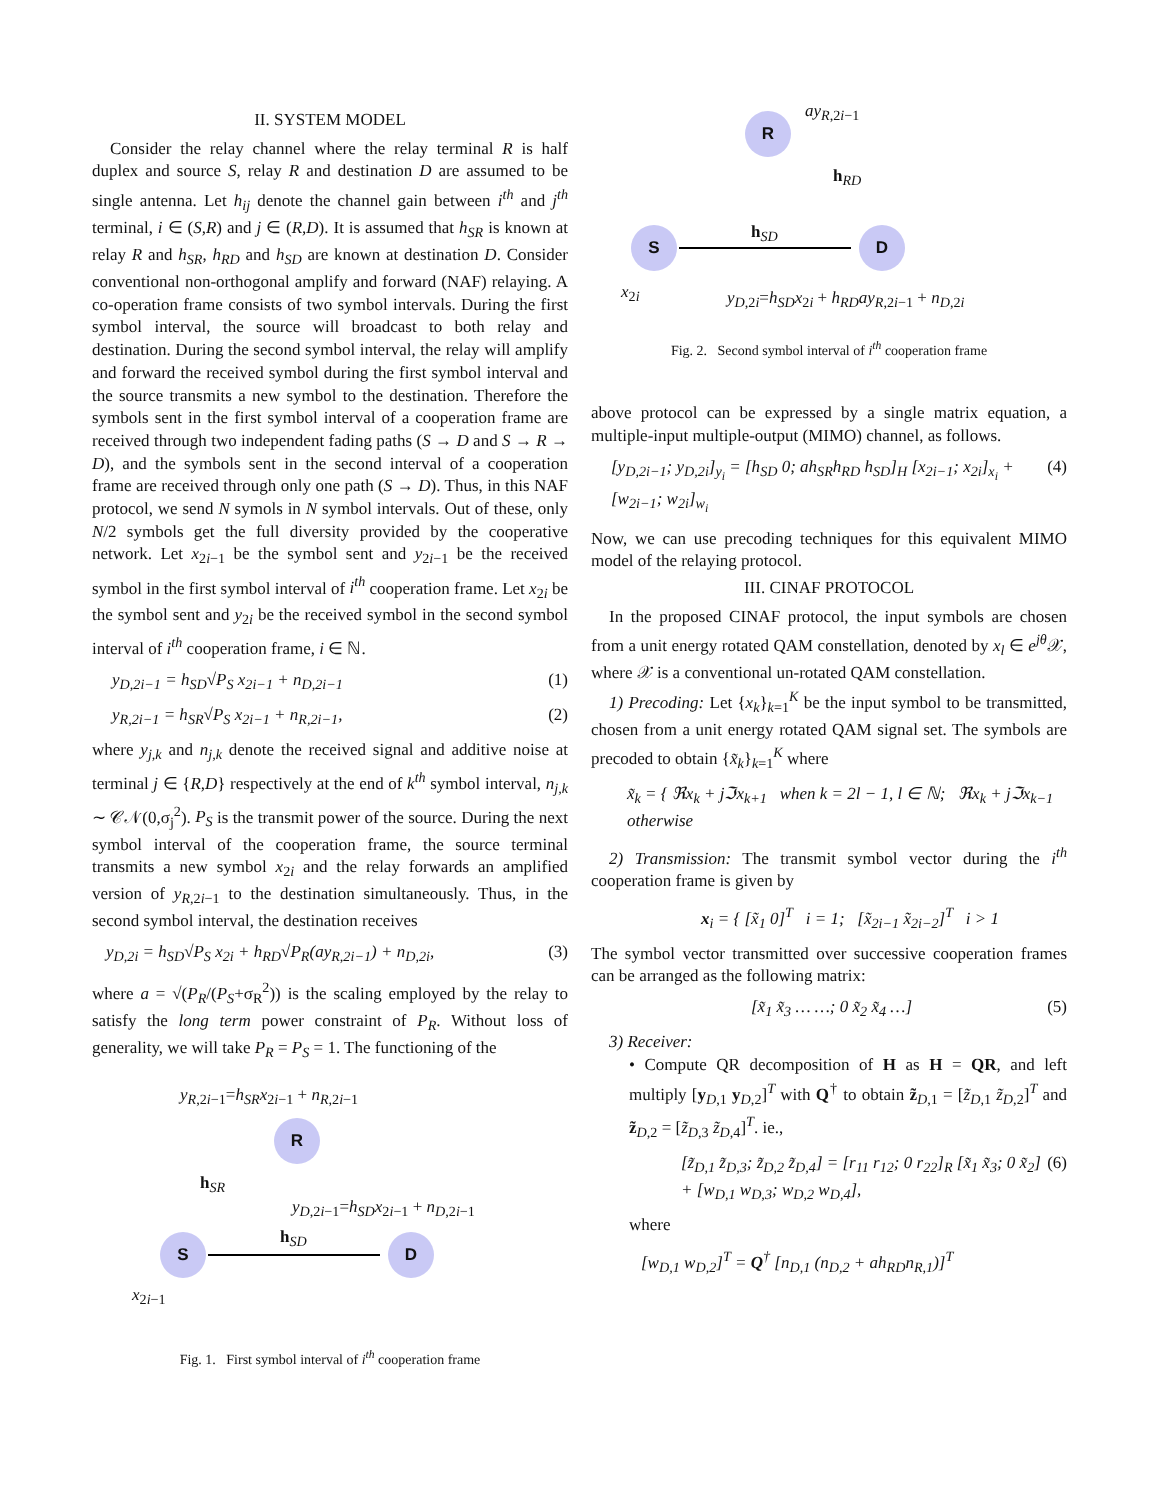II. SYSTEM MODEL
Consider the relay channel where the relay terminal R is half duplex and source S, relay R and destination D are assumed to be single antenna. Let h<sub>ij</sub> denote the channel gain between i<sup>th</sup> and j<sup>th</sup> terminal, i ∈ (S,R) and j ∈ (R,D). It is assumed that h<sub>SR</sub> is known at relay R and h<sub>SR</sub>, h<sub>RD</sub> and h<sub>SD</sub> are known at destination D. Consider conventional non-orthogonal amplify and forward (NAF) relaying. A co-operation frame consists of two symbol intervals. During the first symbol interval, the source will broadcast to both relay and destination. During the second symbol interval, the relay will amplify and forward the received symbol during the first symbol interval and the source transmits a new symbol to the destination. Therefore the symbols sent in the first symbol interval of a cooperation frame are received through two independent fading paths (S → D and S → R → D), and the symbols sent in the second interval of a cooperation frame are received through only one path (S → D). Thus, in this NAF protocol, we send N symols in N symbol intervals. Out of these, only N/2 symbols get the full diversity provided by the cooperative network. Let x<sub>2i−1</sub> be the symbol sent and y<sub>2i−1</sub> be the received symbol in the first symbol interval of i<sup>th</sup> cooperation frame. Let x<sub>2i</sub> be the symbol sent and y<sub>2i</sub> be the received symbol in the second symbol interval of i<sup>th</sup> cooperation frame, i ∈ ℕ.
y<sub>D,2i−1</sub> = h<sub>SD</sub>√P<sub>S</sub> x<sub>2i−1</sub> + n<sub>D,2i−1</sub> (1)
y<sub>R,2i−1</sub> = h<sub>SR</sub>√P<sub>S</sub> x<sub>2i−1</sub> + n<sub>R,2i−1</sub>, (2)
where y<sub>j,k</sub> and n<sub>j,k</sub> denote the received signal and additive noise at terminal j ∈ {R,D} respectively at the end of k<sup>th</sup> symbol interval, n<sub>j,k</sub> ∼ 𝒞𝒩(0,σ<sub>j</sub><sup>2</sup>). P<sub>S</sub> is the transmit power of the source. During the next symbol interval of the cooperation frame, the source terminal transmits a new symbol x<sub>2i</sub> and the relay forwards an amplified version of y<sub>R,2i−1</sub> to the destination simultaneously. Thus, in the second symbol interval, the destination receives
y<sub>D,2i</sub> = h<sub>SD</sub>√P<sub>S</sub> x<sub>2i</sub> + h<sub>RD</sub>√P<sub>R</sub>(ay<sub>R,2i−1</sub>) + n<sub>D,2i</sub>, (3)
where a = √(P<sub>R</sub>/(P<sub>S</sub>+σ<sub>R</sub><sup>2</sup>)) is the scaling employed by the relay to satisfy the long term power constraint of P<sub>R</sub>. Without loss of generality, we will take P<sub>R</sub> = P<sub>S</sub> = 1. The functioning of the
y<sub>R,2i−1</sub>=h<sub>SR</sub>x<sub>2i−1</sub> + n<sub>R,2i−1</sub>
R
h<sub>SR</sub>
y<sub>D,2i−1</sub>=h<sub>SD</sub>x<sub>2i−1</sub> + n<sub>D,2i−1</sub>
h<sub>SD</sub>
S D
x<sub>2i−1</sub>
Fig. 1. First symbol interval of i<sup>th</sup> cooperation frame
ay<sub>R,2i−1</sub>
R
h<sub>RD</sub>
h<sub>SD</sub>
S D
x<sub>2i</sub>
y<sub>D,2i</sub>=h<sub>SD</sub>x<sub>2i</sub> + h<sub>RD</sub>ay<sub>R,2i−1</sub> + n<sub>D,2i</sub>
Fig. 2. Second symbol interval of i<sup>th</sup> cooperation frame
above protocol can be expressed by a single matrix equation, a multiple-input multiple-output (MIMO) channel, as follows.
[y<sub>D,2i−1</sub>; y<sub>D,2i</sub>]<sub>y<sub>i</sub></sub> = [h<sub>SD</sub> 0; ah<sub>SR</sub>h<sub>RD</sub> h<sub>SD</sub>]<sub>H</sub> [x<sub>2i−1</sub>; x<sub>2i</sub>]<sub>x<sub>i</sub></sub> + [w<sub>2i−1</sub>; w<sub>2i</sub>]<sub>w<sub>i</sub></sub> (4)
Now, we can use precoding techniques for this equivalent MIMO model of the relaying protocol.
III. CINAF PROTOCOL
In the proposed CINAF protocol, the input symbols are chosen from a unit energy rotated QAM constellation, denoted by x<sub>l</sub> ∈ e<sup>jθ</sup> 𝒳, where 𝒳 is a conventional un-rotated QAM constellation.
1) Precoding: Let {x<sub>k</sub>}<sub>k=1</sub><sup>K</sup> be the input symbol to be transmitted, chosen from a unit energy rotated QAM signal set. The symbols are precoded to obtain {x̃<sub>k</sub>}<sub>k=1</sub><sup>K</sup> where
x̃<sub>k</sub> = { ℜx<sub>k</sub> + jℑx<sub>k+1</sub> when k = 2l − 1, l ∈ ℕ; ℜx<sub>k</sub> + jℑx<sub>k−1</sub> otherwise
2) Transmission: The transmit symbol vector during the i<sup>th</sup> cooperation frame is given by
x<sub>i</sub> = { [x̃<sub>1</sub> 0]<sup>T</sup> i = 1; [x̃<sub>2i−1</sub> x̃<sub>2i−2</sub>]<sup>T</sup> i > 1
The symbol vector transmitted over successive cooperation frames can be arranged as the following matrix:
[x̃<sub>1</sub> x̃<sub>3</sub> … …; 0 x̃<sub>2</sub> x̃<sub>4</sub> …] (5)
3) Receiver:
• Compute QR decomposition of H as H = QR, and left multiply [y<sub>D,1</sub> y<sub>D,2</sub>]<sup>T</sup> with Q<sup>†</sup> to obtain z̃<sub>D,1</sub> = [z̃<sub>D,1</sub> z̃<sub>D,2</sub>]<sup>T</sup> and z̃<sub>D,2</sub> = [z̃<sub>D,3</sub> z̃<sub>D,4</sub>]<sup>T</sup>. ie.,
[z̃<sub>D,1</sub> z̃<sub>D,3</sub>; z̃<sub>D,2</sub> z̃<sub>D,4</sub>] = [r<sub>11</sub> r<sub>12</sub>; 0 r<sub>22</sub>]<sub>R</sub> [x̃<sub>1</sub> x̃<sub>3</sub>; 0 x̃<sub>2</sub>] + [w<sub>D,1</sub> w<sub>D,3</sub>; w<sub>D,2</sub> w<sub>D,4</sub>], (6)
where
[w<sub>D,1</sub> w<sub>D,2</sub>]<sup>T</sup> = Q<sup>†</sup> [n<sub>D,1</sub> (n<sub>D,2</sub> + ah<sub>RD</sub>n<sub>R,1</sub>)]<sup>T</sup>